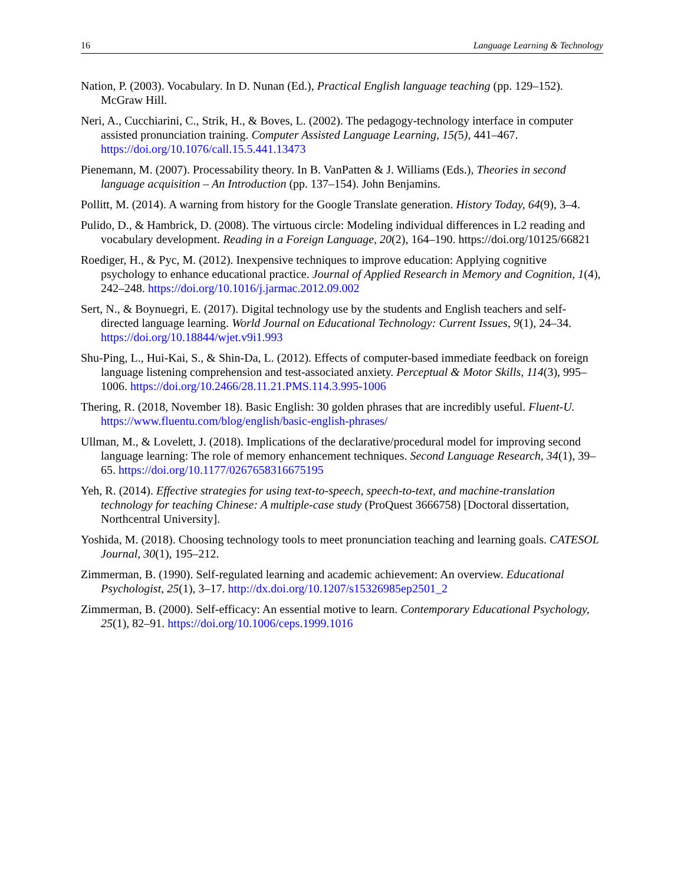16 Language Learning & Technology
Nation, P. (2003). Vocabulary. In D. Nunan (Ed.), Practical English language teaching (pp. 129–152). McGraw Hill.
Neri, A., Cucchiarini, C., Strik, H., & Boves, L. (2002). The pedagogy-technology interface in computer assisted pronunciation training. Computer Assisted Language Learning, 15(5), 441–467. https://doi.org/10.1076/call.15.5.441.13473
Pienemann, M. (2007). Processability theory. In B. VanPatten & J. Williams (Eds.), Theories in second language acquisition – An Introduction (pp. 137–154). John Benjamins.
Pollitt, M. (2014). A warning from history for the Google Translate generation. History Today, 64(9), 3–4.
Pulido, D., & Hambrick, D. (2008). The virtuous circle: Modeling individual differences in L2 reading and vocabulary development. Reading in a Foreign Language, 20(2), 164–190. https://doi.org/10125/66821
Roediger, H., & Pyc, M. (2012). Inexpensive techniques to improve education: Applying cognitive psychology to enhance educational practice. Journal of Applied Research in Memory and Cognition, 1(4), 242–248. https://doi.org/10.1016/j.jarmac.2012.09.002
Sert, N., & Boynuegri, E. (2017). Digital technology use by the students and English teachers and self-directed language learning. World Journal on Educational Technology: Current Issues, 9(1), 24–34. https://doi.org/10.18844/wjet.v9i1.993
Shu-Ping, L., Hui-Kai, S., & Shin-Da, L. (2012). Effects of computer-based immediate feedback on foreign language listening comprehension and test-associated anxiety. Perceptual & Motor Skills, 114(3), 995–1006. https://doi.org/10.2466/28.11.21.PMS.114.3.995-1006
Thering, R. (2018, November 18). Basic English: 30 golden phrases that are incredibly useful. Fluent-U. https://www.fluentu.com/blog/english/basic-english-phrases/
Ullman, M., & Lovelett, J. (2018). Implications of the declarative/procedural model for improving second language learning: The role of memory enhancement techniques. Second Language Research, 34(1), 39–65. https://doi.org/10.1177/0267658316675195
Yeh, R. (2014). Effective strategies for using text-to-speech, speech-to-text, and machine-translation technology for teaching Chinese: A multiple-case study (ProQuest 3666758) [Doctoral dissertation, Northcentral University].
Yoshida, M. (2018). Choosing technology tools to meet pronunciation teaching and learning goals. CATESOL Journal, 30(1), 195–212.
Zimmerman, B. (1990). Self-regulated learning and academic achievement: An overview. Educational Psychologist, 25(1), 3–17. http://dx.doi.org/10.1207/s15326985ep2501_2
Zimmerman, B. (2000). Self-efficacy: An essential motive to learn. Contemporary Educational Psychology, 25(1), 82–91. https://doi.org/10.1006/ceps.1999.1016